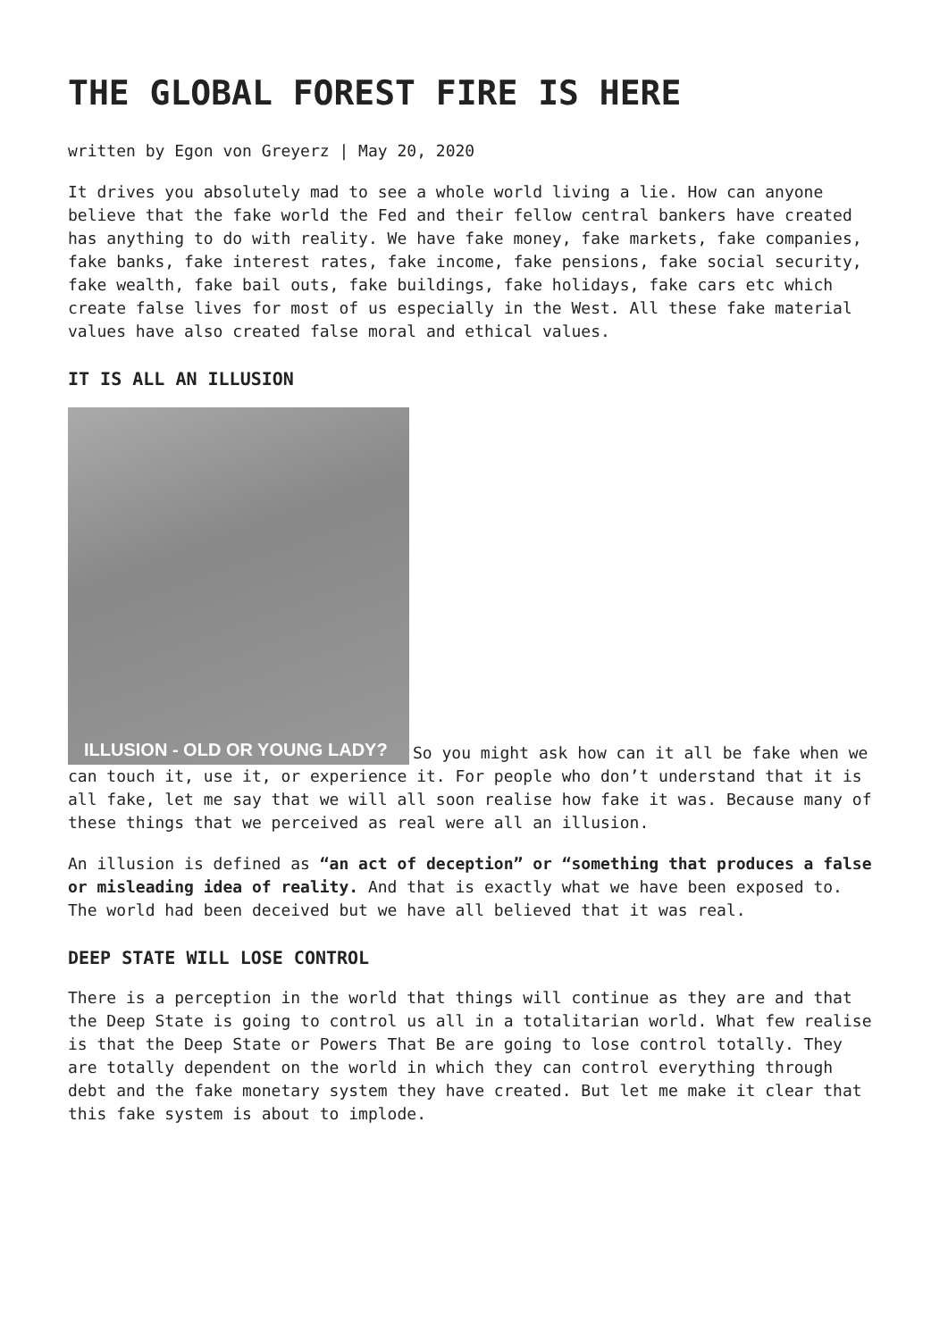THE GLOBAL FOREST FIRE IS HERE
written by Egon von Greyerz | May 20, 2020
It drives you absolutely mad to see a whole world living a lie. How can anyone believe that the fake world the Fed and their fellow central bankers have created has anything to do with reality. We have fake money, fake markets, fake companies, fake banks, fake interest rates, fake income, fake pensions, fake social security, fake wealth, fake bail outs, fake buildings, fake holidays, fake cars etc which create false lives for most of us especially in the West. All these fake material values have also created false moral and ethical values.
IT IS ALL AN ILLUSION
ILLUSION - OLD OR YOUNG LADY? So you might ask how can it all be fake when we can touch it, use it, or experience it. For people who don’t understand that it is all fake, let me say that we will all soon realise how fake it was. Because many of these things that we perceived as real were all an illusion.
An illusion is defined as “an act of deception” or “something that produces a false or misleading idea of reality. And that is exactly what we have been exposed to. The world had been deceived but we have all believed that it was real.
DEEP STATE WILL LOSE CONTROL
There is a perception in the world that things will continue as they are and that the Deep State is going to control us all in a totalitarian world. What few realise is that the Deep State or Powers That Be are going to lose control totally. They are totally dependent on the world in which they can control everything through debt and the fake monetary system they have created. But let me make it clear that this fake system is about to implode.